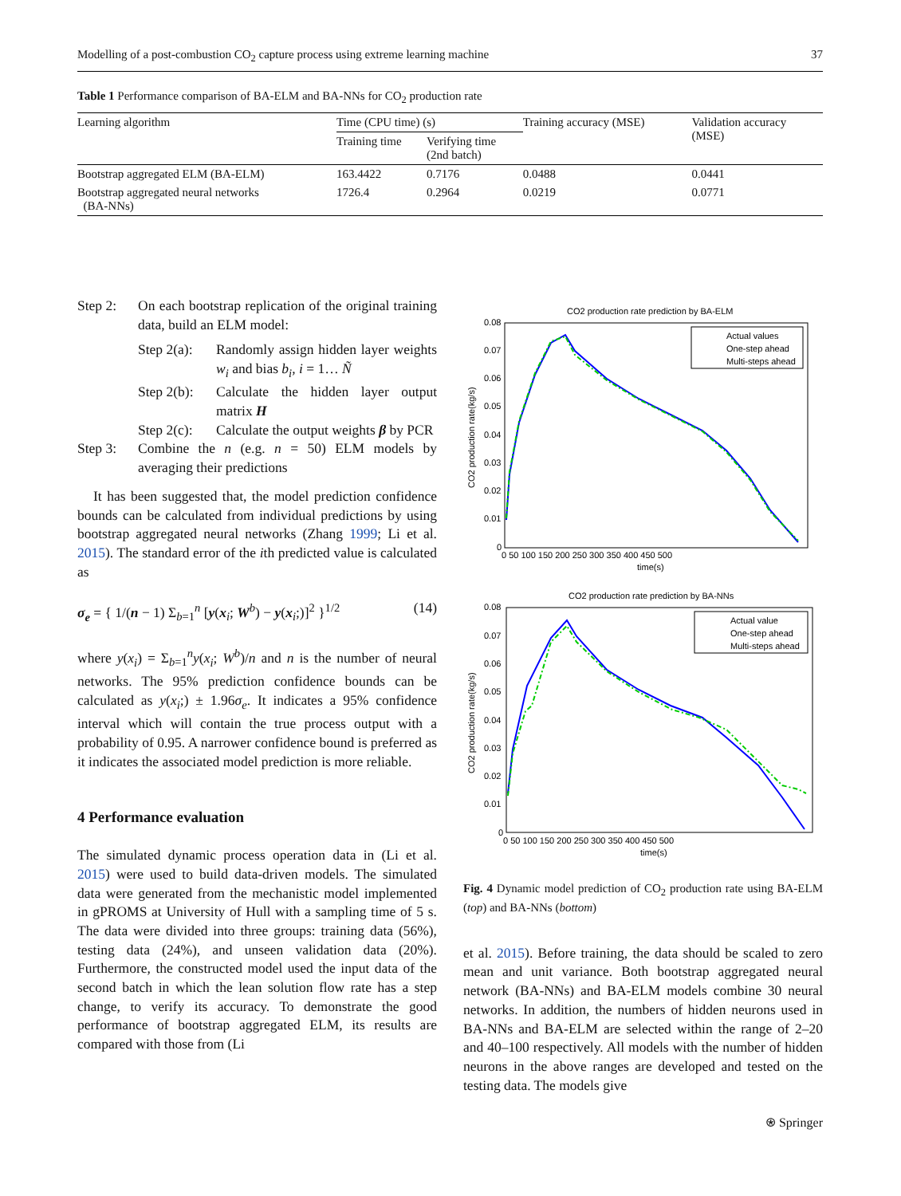Modelling of a post-combustion CO<sub>2</sub> capture process using extreme learning machine 37
Table 1 Performance comparison of BA-ELM and BA-NNs for CO<sub>2</sub> production rate
| Learning algorithm | Time (CPU time) (s) | | Training accuracy (MSE) | Validation accuracy (MSE) |
| --- | --- | --- | --- | --- |
| | Training time | Verifying time (2nd batch) | | |
| Bootstrap aggregated ELM (BA-ELM) | 163.4422 | 0.7176 | 0.0488 | 0.0441 |
| Bootstrap aggregated neural networks (BA-NNs) | 1726.4 | 0.2964 | 0.0219 | 0.0771 |
Step 2: On each bootstrap replication of the original training data, build an ELM model:
Step 2(a): Randomly assign hidden layer weights w<sub>i</sub> and bias b<sub>i</sub>, i = 1… Ñ
Step 2(b): Calculate the hidden layer output matrix H
Step 2(c): Calculate the output weights β by PCR
Step 3: Combine the n (e.g. n = 50) ELM models by averaging their predictions
It has been suggested that, the model prediction confidence bounds can be calculated from individual predictions by using bootstrap aggregated neural networks (Zhang 1999; Li et al. 2015). The standard error of the ith predicted value is calculated as
σ<sub>e</sub> = { 1/(n − 1) Σ<sub>b=1</sub><sup>n</sup> [y(x<sub>i</sub>; W<sup>b</sup>) − y(x<sub>i</sub>;)]<sup>2</sup> }<sup>1/2</sup> (14)
where y(x<sub>i</sub>) = Σ<sub>b=1</sub><sup>n</sup>y(x<sub>i</sub>; W<sup>b</sup>)/n and n is the number of neural networks. The 95% prediction confidence bounds can be calculated as y(x<sub>i</sub>;) ± 1.96σ<sub>e</sub>. It indicates a 95% confidence interval which will contain the true process output with a probability of 0.95. A narrower confidence bound is preferred as it indicates the associated model prediction is more reliable.
4 Performance evaluation
The simulated dynamic process operation data in (Li et al. 2015) were used to build data-driven models. The simulated data were generated from the mechanistic model implemented in gPROMS at University of Hull with a sampling time of 5 s. The data were divided into three groups: training data (56%), testing data (24%), and unseen validation data (20%). Furthermore, the constructed model used the input data of the second batch in which the lean solution flow rate has a step change, to verify its accuracy. To demonstrate the good performance of bootstrap aggregated ELM, its results are compared with those from (Li
CO2 production rate prediction by BA-ELM
0.08
0.07
0.06
0.05
0.04
0.03
0.02
0.01
0
0 50 100 150 200 250 300 350 400 450 500
time(s)
CO2 production rate(kg/s)
Actual values
One-step ahead
Multi-steps ahead
CO2 production rate prediction by BA-NNs
0.08
0.07
0.06
0.05
0.04
0.03
0.02
0.01
0
0 50 100 150 200 250 300 350 400 450 500
time(s)
CO2 production rate(kg/s)
Actual value
One-step ahead
Multi-steps ahead
Fig. 4 Dynamic model prediction of CO<sub>2</sub> production rate using BA-ELM (top) and BA-NNs (bottom)
et al. 2015). Before training, the data should be scaled to zero mean and unit variance. Both bootstrap aggregated neural network (BA-NNs) and BA-ELM models combine 30 neural networks. In addition, the numbers of hidden neurons used in BA-NNs and BA-ELM are selected within the range of 2–20 and 40–100 respectively. All models with the number of hidden neurons in the above ranges are developed and tested on the testing data. The models give
⍟ Springer